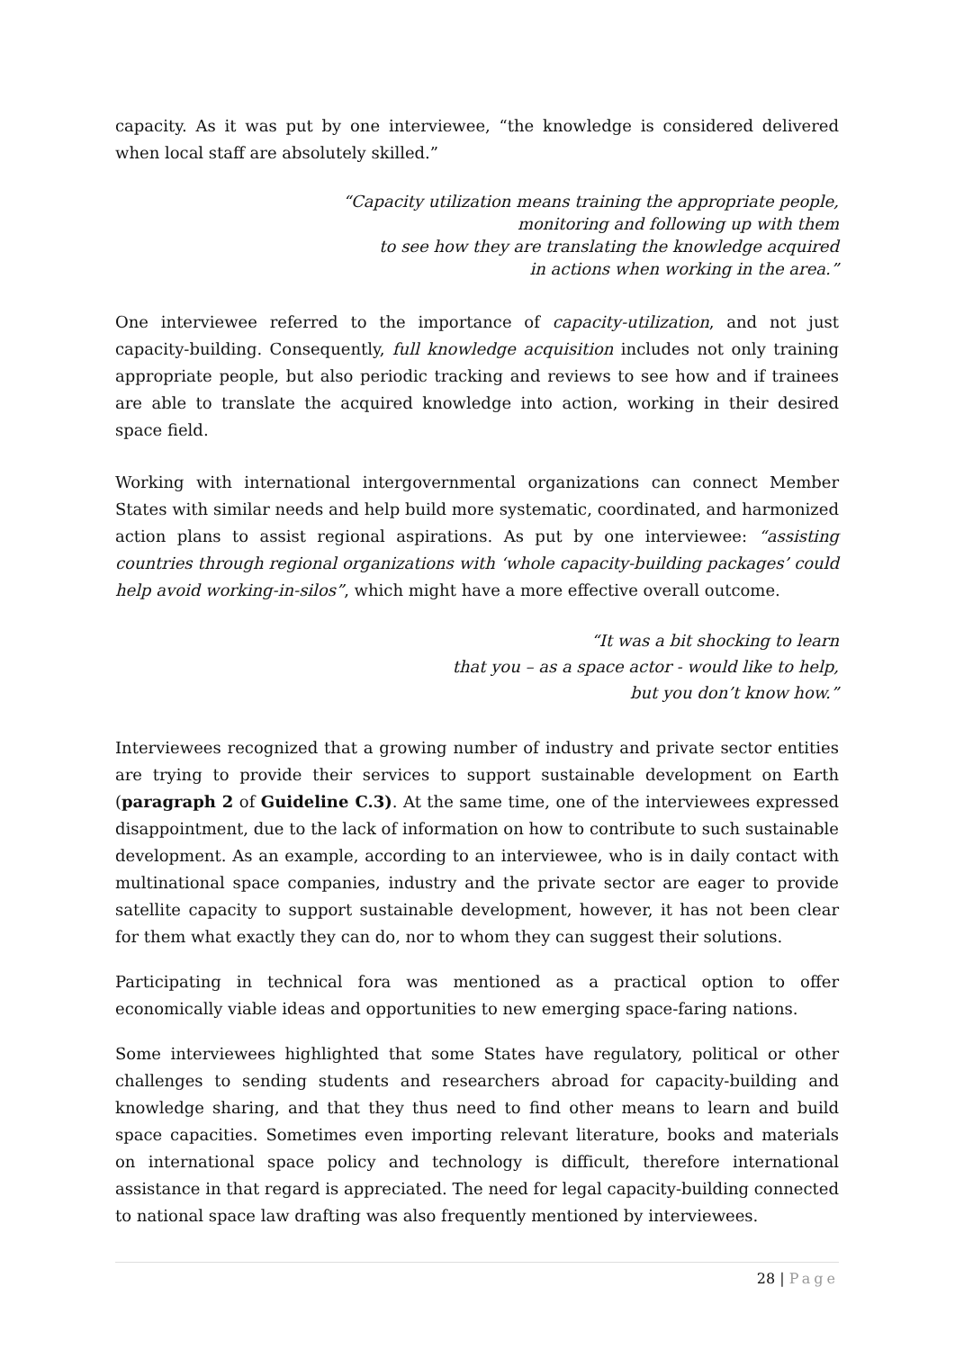capacity. As it was put by one interviewee, “the knowledge is considered delivered when local staff are absolutely skilled.”
“Capacity utilization means training the appropriate people,
monitoring and following up with them
to see how they are translating the knowledge acquired
in actions when working in the area.”
One interviewee referred to the importance of capacity-utilization, and not just capacity-building. Consequently, full knowledge acquisition includes not only training appropriate people, but also periodic tracking and reviews to see how and if trainees are able to translate the acquired knowledge into action, working in their desired space field.
Working with international intergovernmental organizations can connect Member States with similar needs and help build more systematic, coordinated, and harmonized action plans to assist regional aspirations. As put by one interviewee: “assisting countries through regional organizations with ‘whole capacity-building packages’ could help avoid working-in-silos”, which might have a more effective overall outcome.
“It was a bit shocking to learn
that you – as a space actor - would like to help,
but you don’t know how.”
Interviewees recognized that a growing number of industry and private sector entities are trying to provide their services to support sustainable development on Earth (paragraph 2 of Guideline C.3). At the same time, one of the interviewees expressed disappointment, due to the lack of information on how to contribute to such sustainable development. As an example, according to an interviewee, who is in daily contact with multinational space companies, industry and the private sector are eager to provide satellite capacity to support sustainable development, however, it has not been clear for them what exactly they can do, nor to whom they can suggest their solutions.
Participating in technical fora was mentioned as a practical option to offer economically viable ideas and opportunities to new emerging space-faring nations.
Some interviewees highlighted that some States have regulatory, political or other challenges to sending students and researchers abroad for capacity-building and knowledge sharing, and that they thus need to find other means to learn and build space capacities. Sometimes even importing relevant literature, books and materials on international space policy and technology is difficult, therefore international assistance in that regard is appreciated. The need for legal capacity-building connected to national space law drafting was also frequently mentioned by interviewees.
28 | Page